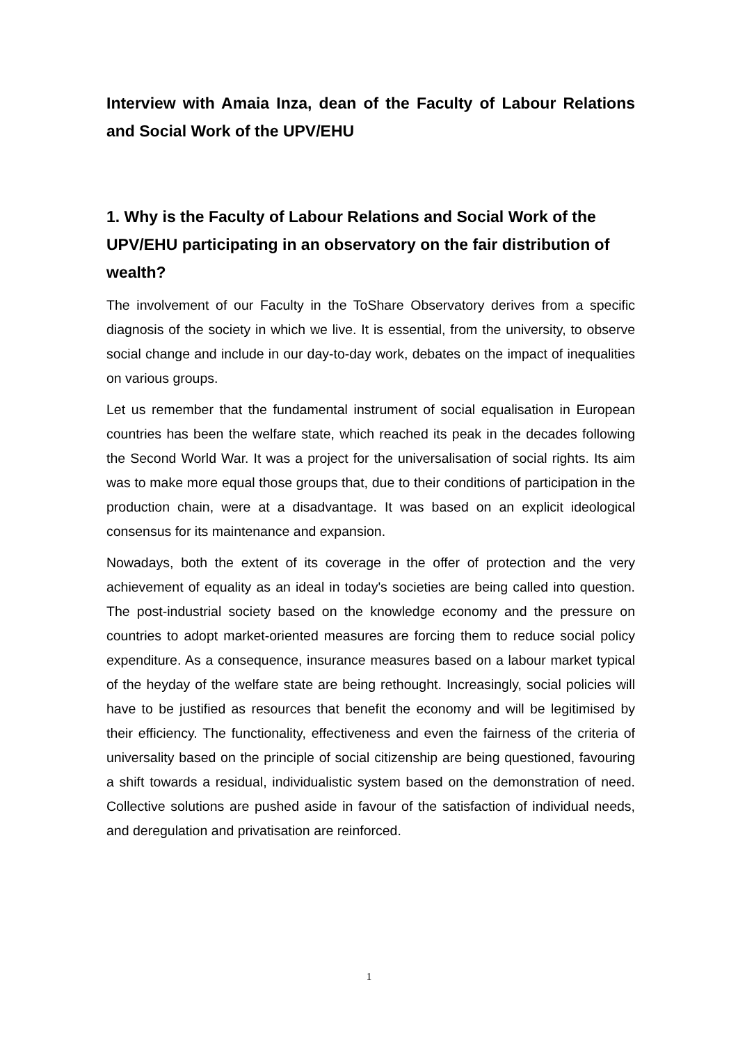Interview with Amaia Inza, dean of the Faculty of Labour Relations and Social Work of the UPV/EHU
1. Why is the Faculty of Labour Relations and Social Work of the UPV/EHU participating in an observatory on the fair distribution of wealth?
The involvement of our Faculty in the ToShare Observatory derives from a specific diagnosis of the society in which we live. It is essential, from the university, to observe social change and include in our day-to-day work, debates on the impact of inequalities on various groups.
Let us remember that the fundamental instrument of social equalisation in European countries has been the welfare state, which reached its peak in the decades following the Second World War. It was a project for the universalisation of social rights. Its aim was to make more equal those groups that, due to their conditions of participation in the production chain, were at a disadvantage. It was based on an explicit ideological consensus for its maintenance and expansion.
Nowadays, both the extent of its coverage in the offer of protection and the very achievement of equality as an ideal in today's societies are being called into question. The post-industrial society based on the knowledge economy and the pressure on countries to adopt market-oriented measures are forcing them to reduce social policy expenditure. As a consequence, insurance measures based on a labour market typical of the heyday of the welfare state are being rethought. Increasingly, social policies will have to be justified as resources that benefit the economy and will be legitimised by their efficiency. The functionality, effectiveness and even the fairness of the criteria of universality based on the principle of social citizenship are being questioned, favouring a shift towards a residual, individualistic system based on the demonstration of need. Collective solutions are pushed aside in favour of the satisfaction of individual needs, and deregulation and privatisation are reinforced.
1